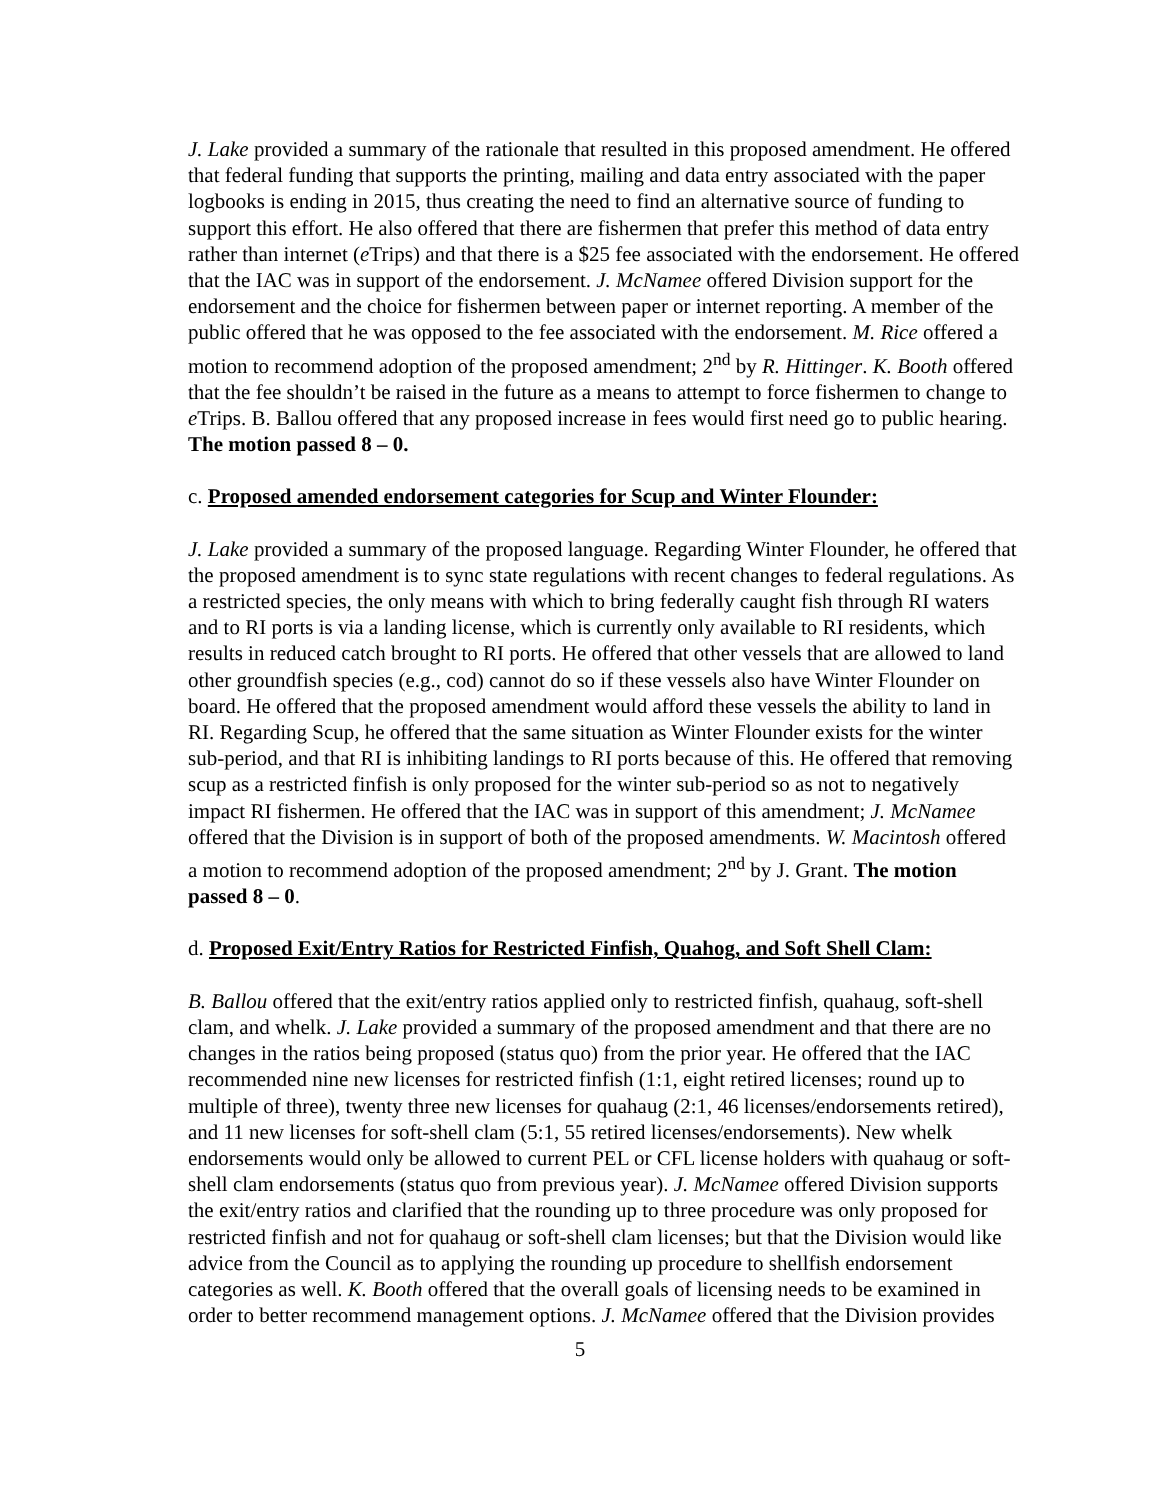J. Lake provided a summary of the rationale that resulted in this proposed amendment. He offered that federal funding that supports the printing, mailing and data entry associated with the paper logbooks is ending in 2015, thus creating the need to find an alternative source of funding to support this effort. He also offered that there are fishermen that prefer this method of data entry rather than internet (e Trips) and that there is a $25 fee associated with the endorsement. He offered that the IAC was in support of the endorsement. J. McNamee offered Division support for the endorsement and the choice for fishermen between paper or internet reporting. A member of the public offered that he was opposed to the fee associated with the endorsement. M. Rice offered a motion to recommend adoption of the proposed amendment; 2<sup>nd</sup> by R. Hittinger. K. Booth offered that the fee shouldn’t be raised in the future as a means to attempt to force fishermen to change to e Trips. B. Ballou offered that any proposed increase in fees would first need go to public hearing. The motion passed 8 – 0.
c. Proposed amended endorsement categories for Scup and Winter Flounder:
J. Lake provided a summary of the proposed language. Regarding Winter Flounder, he offered that the proposed amendment is to sync state regulations with recent changes to federal regulations. As a restricted species, the only means with which to bring federally caught fish through RI waters and to RI ports is via a landing license, which is currently only available to RI residents, which results in reduced catch brought to RI ports. He offered that other vessels that are allowed to land other groundfish species (e.g., cod) cannot do so if these vessels also have Winter Flounder on board. He offered that the proposed amendment would afford these vessels the ability to land in RI. Regarding Scup, he offered that the same situation as Winter Flounder exists for the winter sub-period, and that RI is inhibiting landings to RI ports because of this. He offered that removing scup as a restricted finfish is only proposed for the winter sub-period so as not to negatively impact RI fishermen. He offered that the IAC was in support of this amendment; J. McNamee offered that the Division is in support of both of the proposed amendments. W. Macintosh offered a motion to recommend adoption of the proposed amendment; 2<sup>nd</sup> by J. Grant. The motion passed 8 – 0.
d. Proposed Exit/Entry Ratios for Restricted Finfish, Quahog, and Soft Shell Clam:
B. Ballou offered that the exit/entry ratios applied only to restricted finfish, quahaug, soft-shell clam, and whelk. J. Lake provided a summary of the proposed amendment and that there are no changes in the ratios being proposed (status quo) from the prior year. He offered that the IAC recommended nine new licenses for restricted finfish (1:1, eight retired licenses; round up to multiple of three), twenty three new licenses for quahaug (2:1, 46 licenses/endorsements retired), and 11 new licenses for soft-shell clam (5:1, 55 retired licenses/endorsements). New whelk endorsements would only be allowed to current PEL or CFL license holders with quahaug or soft-shell clam endorsements (status quo from previous year). J. McNamee offered Division supports the exit/entry ratios and clarified that the rounding up to three procedure was only proposed for restricted finfish and not for quahaug or soft-shell clam licenses; but that the Division would like advice from the Council as to applying the rounding up procedure to shellfish endorsement categories as well. K. Booth offered that the overall goals of licensing needs to be examined in order to better recommend management options. J. McNamee offered that the Division provides
5